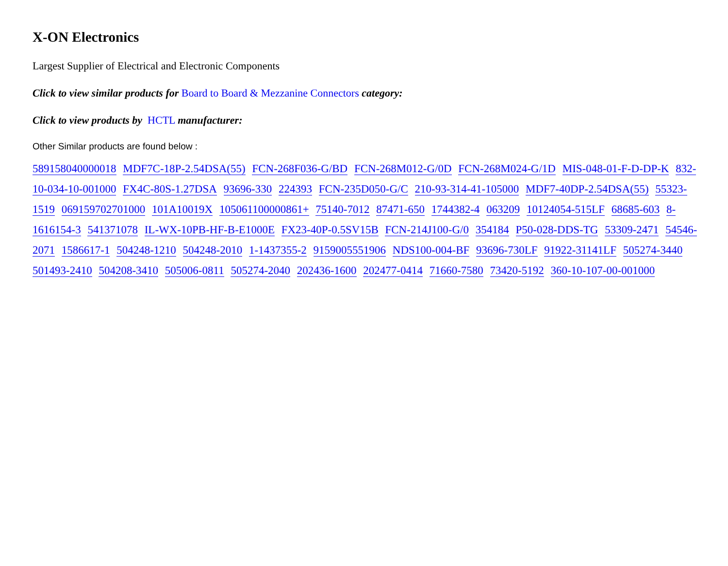X-ON Electronics
Largest Supplier of Electrical and Electronic Components
Click to view similar products for Board to Board & Mezzanine Connectors category:
Click to view products by HCTL manufacturer:
Other Similar products are found below :
589158040000018 MDF7C-18P-2.54DSA(55) FCN-268F036-G/BD FCN-268M012-G/0D FCN-268M024-G/1D MIS-048-01-F-D-DP-K 832-10-034-10-001000 FX4C-80S-1.27DSA 93696-330 224393 FCN-235D050-G/C 210-93-314-41-105000 MDF7-40DP-2.54DSA(55) 55323-1519 069159702701000 101A10019X 105061100000861+ 75140-7012 87471-650 1744382-4 063209 10124054-515LF 68685-603 8-1616154-3 541371078 IL-WX-10PB-HF-B-E1000E FX23-40P-0.5SV15B FCN-214J100-G/0 354184 P50-028-DDS-TG 53309-2471 54546-2071 1586617-1 504248-1210 504248-2010 1-1437355-2 9159005551906 NDS100-004-BF 93696-730LF 91922-31141LF 505274-3440 501493-2410 504208-3410 505006-0811 505274-2040 202436-1600 202477-0414 71660-7580 73420-5192 360-10-107-00-001000